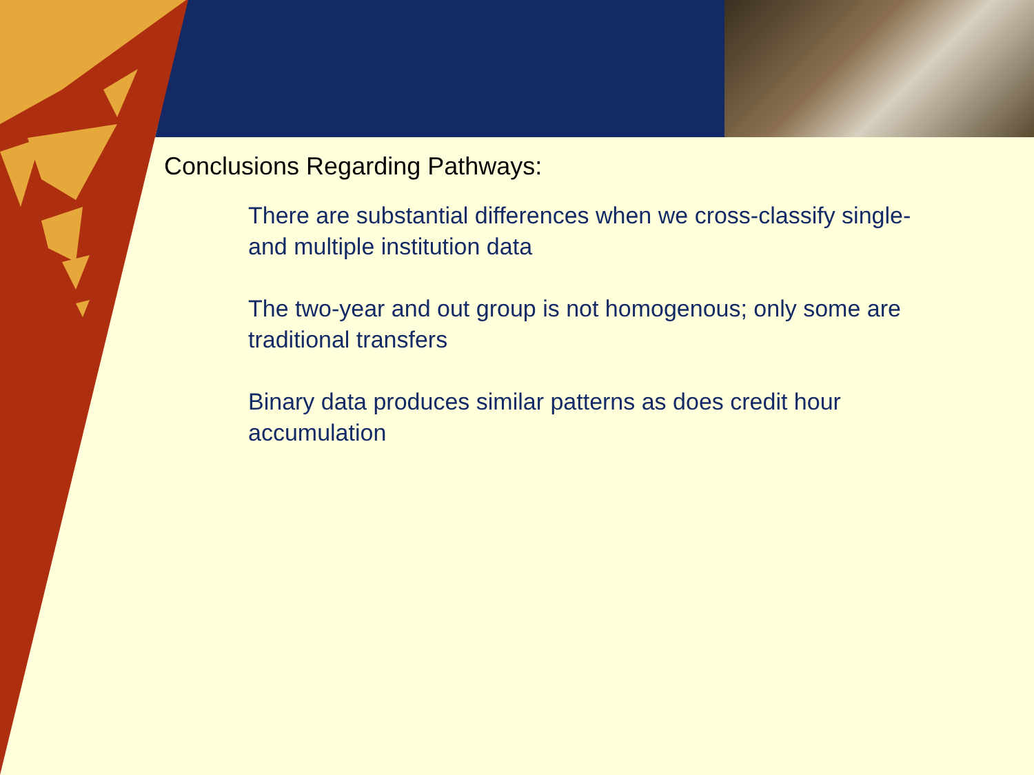Conclusions Regarding Pathways:
There are substantial differences when we cross-classify single- and multiple institution data
The two-year and out group is not homogenous; only some are traditional transfers
Binary data produces similar patterns as does credit hour accumulation